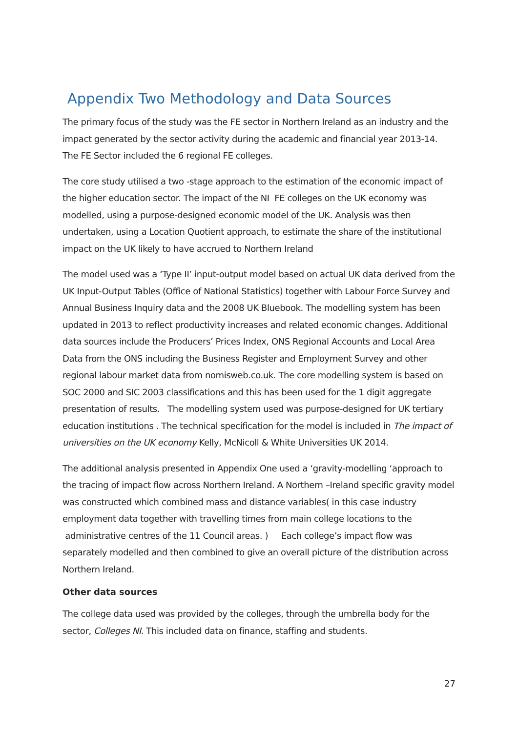Appendix Two Methodology and Data Sources
The primary focus of the study was the FE sector in Northern Ireland as an industry and the impact generated by the sector activity during the academic and financial year 2013-14. The FE Sector included the 6 regional FE colleges.
The core study utilised a two -stage approach to the estimation of the economic impact of the higher education sector. The impact of the NI FE colleges on the UK economy was modelled, using a purpose-designed economic model of the UK. Analysis was then undertaken, using a Location Quotient approach, to estimate the share of the institutional impact on the UK likely to have accrued to Northern Ireland
The model used was a ‘Type II’ input-output model based on actual UK data derived from the UK Input-Output Tables (Office of National Statistics) together with Labour Force Survey and Annual Business Inquiry data and the 2008 UK Bluebook. The modelling system has been updated in 2013 to reflect productivity increases and related economic changes. Additional data sources include the Producers’ Prices Index, ONS Regional Accounts and Local Area Data from the ONS including the Business Register and Employment Survey and other regional labour market data from nomisweb.co.uk. The core modelling system is based on SOC 2000 and SIC 2003 classifications and this has been used for the 1 digit aggregate presentation of results. The modelling system used was purpose-designed for UK tertiary education institutions . The technical specification for the model is included in The impact of universities on the UK economy Kelly, McNicoll & White Universities UK 2014.
The additional analysis presented in Appendix One used a ‘gravity-modelling ‘approach to the tracing of impact flow across Northern Ireland. A Northern –Ireland specific gravity model was constructed which combined mass and distance variables( in this case industry employment data together with travelling times from main college locations to the administrative centres of the 11 Council areas. ) Each college’s impact flow was separately modelled and then combined to give an overall picture of the distribution across Northern Ireland.
Other data sources
The college data used was provided by the colleges, through the umbrella body for the sector, Colleges NI. This included data on finance, staffing and students.
27